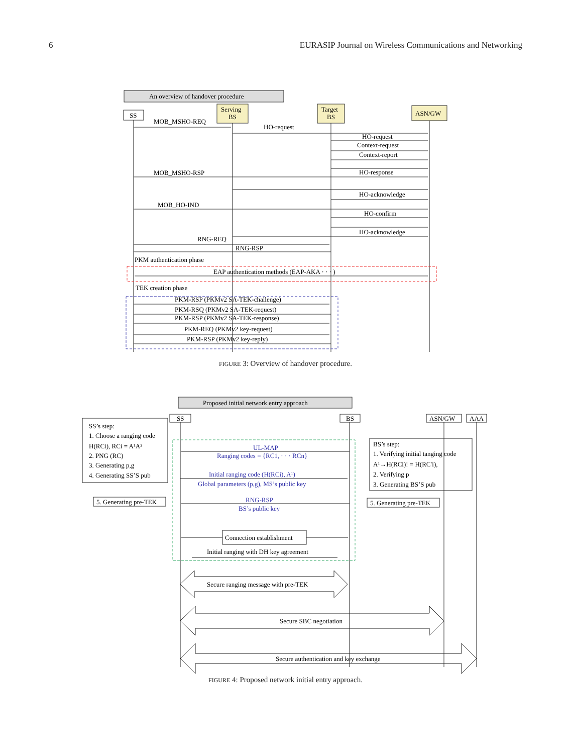6 EURASIP Journal on Wireless Communications and Networking
An overview of handover procedure
SS
Serving
BS
Target
BS
ASN/GW
MOB_MSHO-REQ
HO-request
HO-request
Context-request
Context-report
MOB_MSHO-RSP
HO-response
HO-acknowledge
MOB_HO-IND
HO-confirm
HO-acknowledge
RNG-REQ
RNG-RSP
PKM authentication phase
EAP authentication methods (EAP-AKA · · · )
TEK creation phase
PKM-RSP (PKMv2 SA-TEK-challenge)
PKM-RSQ (PKMv2 SA-TEK-request)
PKM-RSP (PKMv2 SA-TEK-response)
PKM-REQ (PKMv2 key-request)
PKM-RSP (PKMv2 key-reply)
FIGURE 3: Overview of handover procedure.
Proposed initial network entry approach
SS
BS
ASN/GW
AAA
SS’s step:
1. Choose a ranging code
H(RCi), RCi = A¹A²
2. PNG (RC)
3. Generating p,g
4. Generating SS’S pub
BS’s step:
1. Verifying initial tanging code
A¹→H(RCi)! = H(RC′i),
2. Verifying p
3. Generating BS’S pub
5. Generating pre-TEK
5. Generating pre-TEK
UL-MAP
Ranging codes = {RC1, · · · RCn}
Initial ranging code (H(RCi), A¹)
Global parameters (p,g), MS’s public key
RNG-RSP
BS’s public key
Connection establishment
Initial ranging with DH key agreement
Secure ranging message with pre-TEK
Secure SBC negotiation
Secure authentication and key exchange
FIGURE 4: Proposed network initial entry approach.